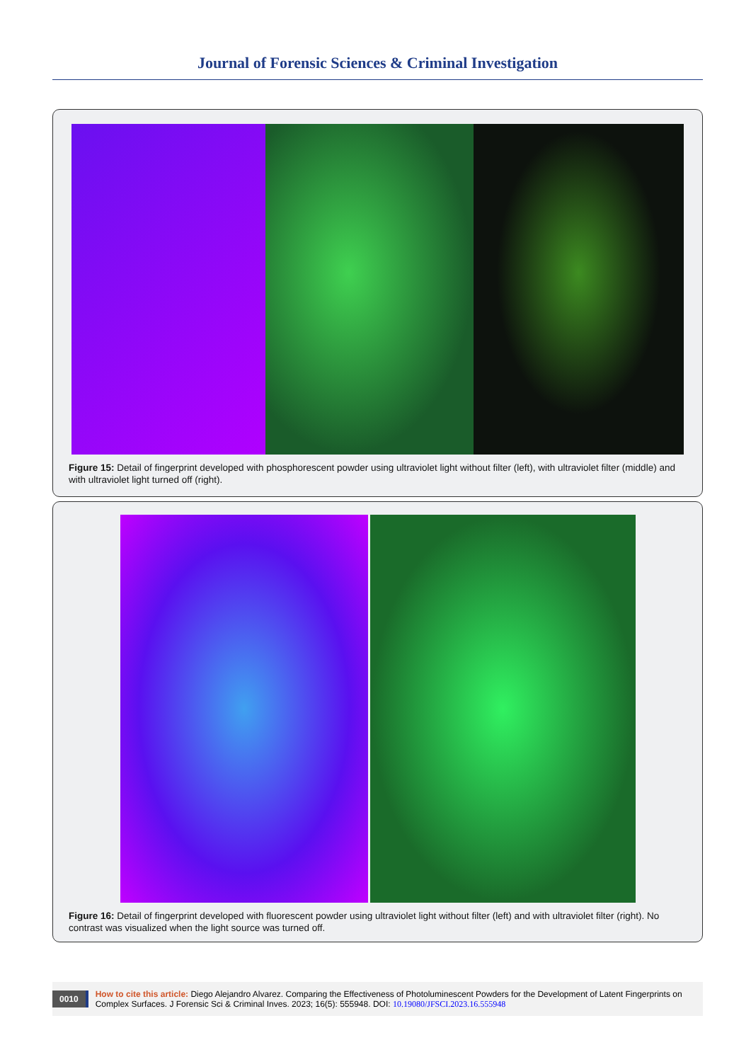Journal of Forensic Sciences & Criminal Investigation
Figure 15: Detail of fingerprint developed with phosphorescent powder using ultraviolet light without filter (left), with ultraviolet filter (middle) and with ultraviolet light turned off (right).
Figure 16: Detail of fingerprint developed with fluorescent powder using ultraviolet light without filter (left) and with ultraviolet filter (right). No contrast was visualized when the light source was turned off.
0010 How to cite this article: Diego Alejandro Alvarez. Comparing the Effectiveness of Photoluminescent Powders for the Development of Latent Fingerprints on Complex Surfaces. J Forensic Sci & Criminal Inves. 2023; 16(5): 555948. DOI: 10.19080/JFSCI.2023.16.555948